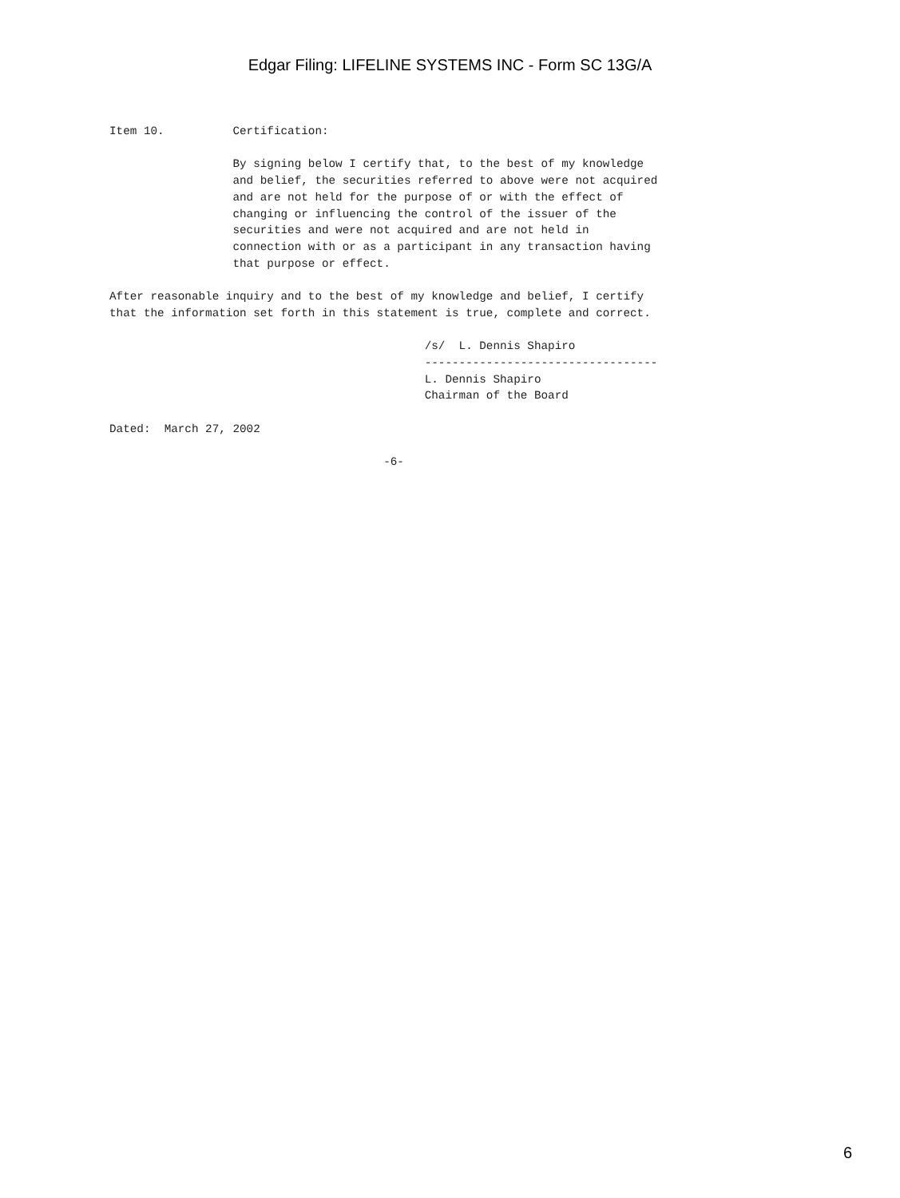Edgar Filing: LIFELINE SYSTEMS INC - Form SC 13G/A
Item 10.          Certification:

                  By signing below I certify that, to the best of my knowledge
                  and belief, the securities referred to above were not acquired
                  and are not held for the purpose of or with the effect of
                  changing or influencing the control of the issuer of the
                  securities and were not acquired and are not held in
                  connection with or as a participant in any transaction having
                  that purpose or effect.

After reasonable inquiry and to the best of my knowledge and belief, I certify
that the information set forth in this statement is true, complete and correct.

                                              /s/  L. Dennis Shapiro
                                              ----------------------------------
                                              L. Dennis Shapiro
                                              Chairman of the Board

Dated:  March 27, 2002

                                        -6-
6